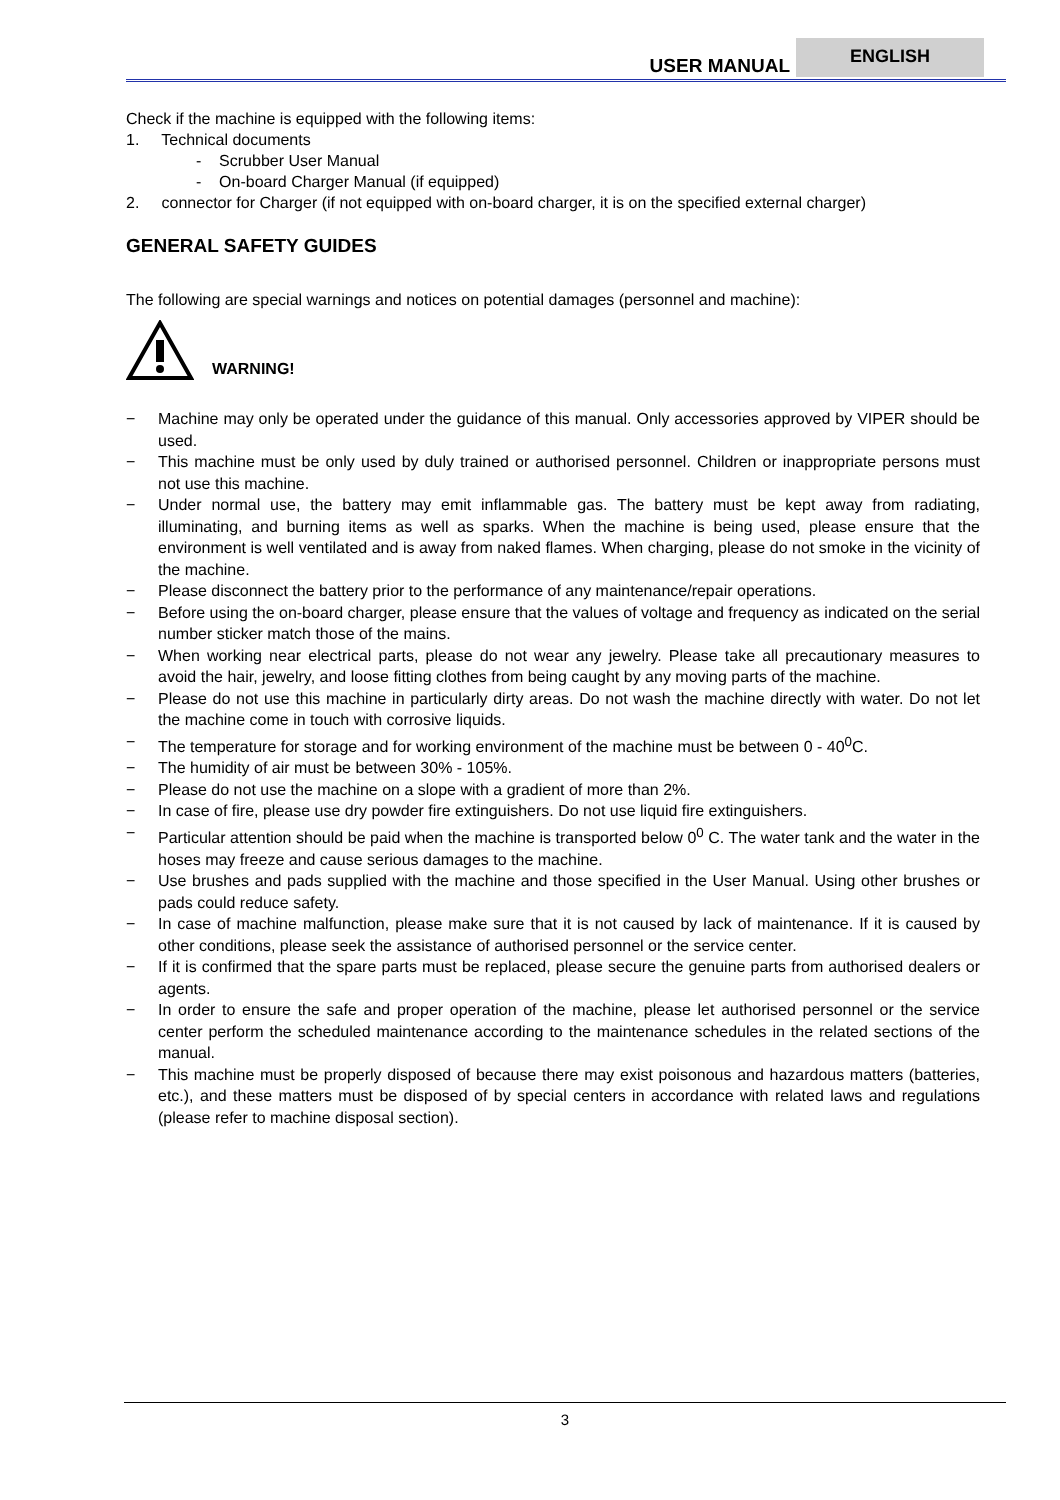USER MANUAL ENGLISH
Check if the machine is equipped with the following items:
1. Technical documents
- Scrubber User Manual
- On-board Charger Manual (if equipped)
2. connector for Charger (if not equipped with on-board charger, it is on the specified external charger)
GENERAL SAFETY GUIDES
The following are special warnings and notices on potential damages (personnel and machine):
WARNING!
− Machine may only be operated under the guidance of this manual. Only accessories approved by VIPER should be used.
− This machine must be only used by duly trained or authorised personnel. Children or inappropriate persons must not use this machine.
− Under normal use, the battery may emit inflammable gas. The battery must be kept away from radiating, illuminating, and burning items as well as sparks. When the machine is being used, please ensure that the environment is well ventilated and is away from naked flames. When charging, please do not smoke in the vicinity of the machine.
− Please disconnect the battery prior to the performance of any maintenance/repair operations.
− Before using the on-board charger, please ensure that the values of voltage and frequency as indicated on the serial number sticker match those of the mains.
− When working near electrical parts, please do not wear any jewelry. Please take all precautionary measures to avoid the hair, jewelry, and loose fitting clothes from being caught by any moving parts of the machine.
− Please do not use this machine in particularly dirty areas. Do not wash the machine directly with water. Do not let the machine come in touch with corrosive liquids.
− The temperature for storage and for working environment of the machine must be between 0 - 40<sup>0</sup>C.
− The humidity of air must be between 30% - 105%.
− Please do not use the machine on a slope with a gradient of more than 2%.
− In case of fire, please use dry powder fire extinguishers. Do not use liquid fire extinguishers.
− Particular attention should be paid when the machine is transported below 0<sup>0</sup> C. The water tank and the water in the hoses may freeze and cause serious damages to the machine.
− Use brushes and pads supplied with the machine and those specified in the User Manual. Using other brushes or pads could reduce safety.
− In case of machine malfunction, please make sure that it is not caused by lack of maintenance. If it is caused by other conditions, please seek the assistance of authorised personnel or the service center.
− If it is confirmed that the spare parts must be replaced, please secure the genuine parts from authorised dealers or agents.
− In order to ensure the safe and proper operation of the machine, please let authorised personnel or the service center perform the scheduled maintenance according to the maintenance schedules in the related sections of the manual.
− This machine must be properly disposed of because there may exist poisonous and hazardous matters (batteries, etc.), and these matters must be disposed of by special centers in accordance with related laws and regulations (please refer to machine disposal section).
3